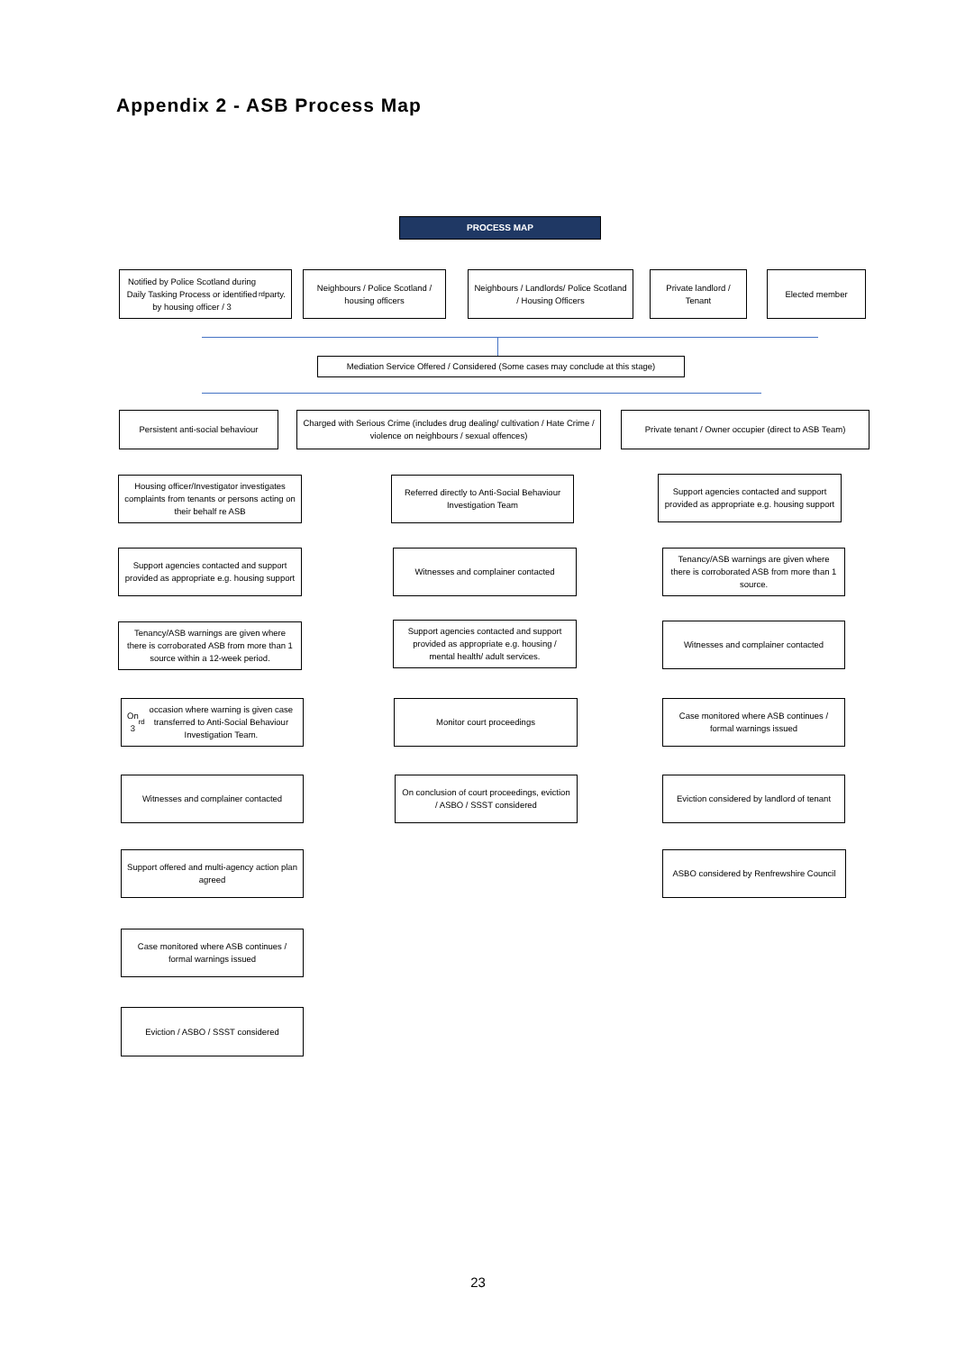Appendix 2 - ASB Process Map
PROCESS MAP
Notified by Police Scotland during Daily Tasking Process or identified by housing officer / 3<sup>rd</sup> party.
Neighbours / Police Scotland / housing officers
Neighbours / Landlords/ Police Scotland / Housing Officers
Private landlord / Tenant
Elected member
Mediation Service Offered / Considered (Some cases may conclude at this stage)
Persistent anti-social behaviour
Charged with Serious Crime (includes drug dealing/ cultivation / Hate Crime / violence on neighbours / sexual offences)
Private tenant / Owner occupier (direct to ASB Team)
Housing officer/Investigator investigates complaints from tenants or persons acting on their behalf re ASB
Referred directly to Anti-Social Behaviour Investigation Team
Support agencies contacted and support provided as appropriate e.g. housing support
Support agencies contacted and support provided as appropriate e.g. housing support
Witnesses and complainer contacted
Tenancy/ASB warnings are given where there is corroborated ASB from more than 1 source.
Tenancy/ASB warnings are given where there is corroborated ASB from more than 1 source within a 12-week period.
Support agencies contacted and support provided as appropriate e.g. housing / mental health/ adult services.
Witnesses and complainer contacted
On 3<sup>rd</sup> occasion where warning is given case transferred to Anti-Social Behaviour Investigation Team.
Monitor court proceedings
Case monitored where ASB continues / formal warnings issued
Witnesses and complainer contacted
On conclusion of court proceedings, eviction / ASBO / SSST considered
Eviction considered by landlord of tenant
Support offered and multi-agency action plan agreed
ASBO considered by Renfrewshire Council
Case monitored where ASB continues / formal warnings issued
Eviction / ASBO / SSST considered
23